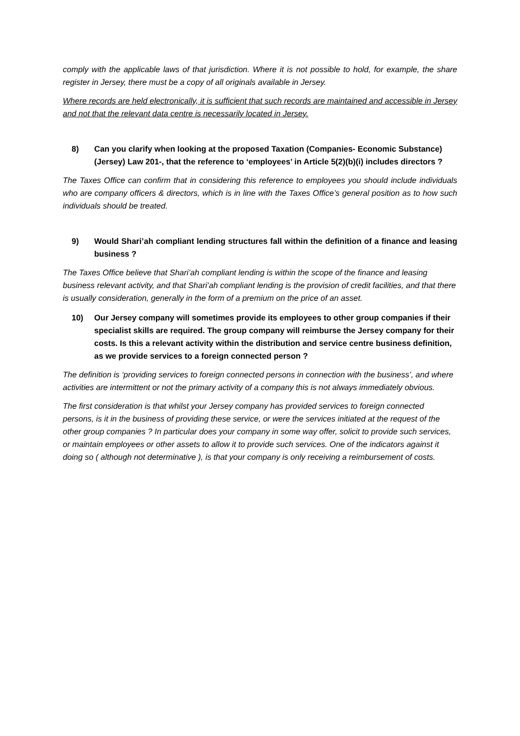comply with the applicable laws of that jurisdiction. Where it is not possible to hold, for example, the share register in Jersey, there must be a copy of all originals available in Jersey.
Where records are held electronically, it is sufficient that such records are maintained and accessible in Jersey and not that the relevant data centre is necessarily located in Jersey.
8) Can you clarify when looking at the proposed Taxation (Companies- Economic Substance) (Jersey) Law 201-, that the reference to ‘employees’ in Article 5(2)(b)(i) includes directors ?
The Taxes Office can confirm that in considering this reference to employees you should include individuals who are company officers & directors, which is in line with the Taxes Office’s general position as to how such individuals should be treated.
9) Would Shari’ah compliant lending structures fall within the definition of a finance and leasing business ?
The Taxes Office believe that Shari’ah compliant lending is within the scope of the finance and leasing business relevant activity, and that Shari’ah compliant lending is the provision of credit facilities, and that there is usually consideration, generally in the form of a premium on the price of an asset.
10) Our Jersey company will sometimes provide its employees to other group companies if their specialist skills are required. The group company will reimburse the Jersey company for their costs. Is this a relevant activity within the distribution and service centre business definition, as we provide services to a foreign connected person ?
The definition is ‘providing services to foreign connected persons in connection with the business’, and where activities are intermittent or not the primary activity of a company this is not always immediately obvious.
The first consideration is that whilst your Jersey company has provided services to foreign connected persons, is it in the business of providing these service, or were the services initiated at the request of the other group companies ? In particular does your company in some way offer, solicit to provide such services, or maintain employees or other assets to allow it to provide such services. One of the indicators against it doing so ( although not determinative ), is that your company is only receiving a reimbursement of costs.